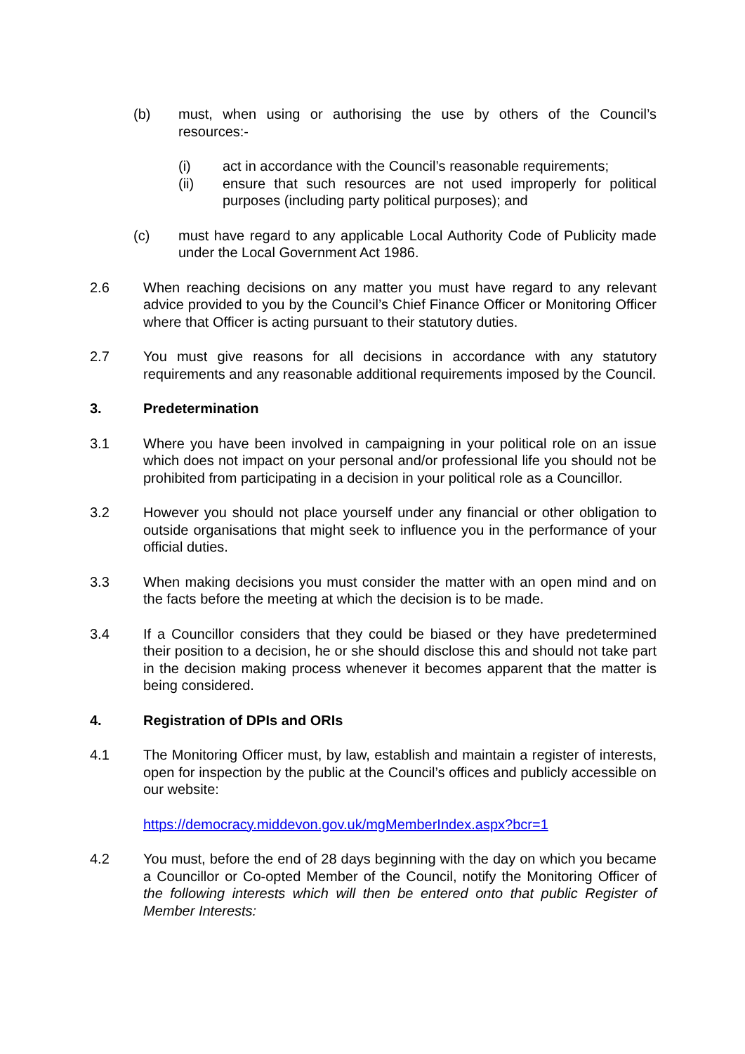(b) must, when using or authorising the use by others of the Council’s resources:-
(i) act in accordance with the Council’s reasonable requirements;
(ii) ensure that such resources are not used improperly for political purposes (including party political purposes); and
(c) must have regard to any applicable Local Authority Code of Publicity made under the Local Government Act 1986.
2.6 When reaching decisions on any matter you must have regard to any relevant advice provided to you by the Council’s Chief Finance Officer or Monitoring Officer where that Officer is acting pursuant to their statutory duties.
2.7 You must give reasons for all decisions in accordance with any statutory requirements and any reasonable additional requirements imposed by the Council.
3. Predetermination
3.1 Where you have been involved in campaigning in your political role on an issue which does not impact on your personal and/or professional life you should not be prohibited from participating in a decision in your political role as a Councillor.
3.2 However you should not place yourself under any financial or other obligation to outside organisations that might seek to influence you in the performance of your official duties.
3.3 When making decisions you must consider the matter with an open mind and on the facts before the meeting at which the decision is to be made.
3.4 If a Councillor considers that they could be biased or they have predetermined their position to a decision, he or she should disclose this and should not take part in the decision making process whenever it becomes apparent that the matter is being considered.
4. Registration of DPIs and ORIs
4.1 The Monitoring Officer must, by law, establish and maintain a register of interests, open for inspection by the public at the Council’s offices and publicly accessible on our website:
https://democracy.middevon.gov.uk/mgMemberIndex.aspx?bcr=1
4.2 You must, before the end of 28 days beginning with the day on which you became a Councillor or Co-opted Member of the Council, notify the Monitoring Officer of the following interests which will then be entered onto that public Register of Member Interests: